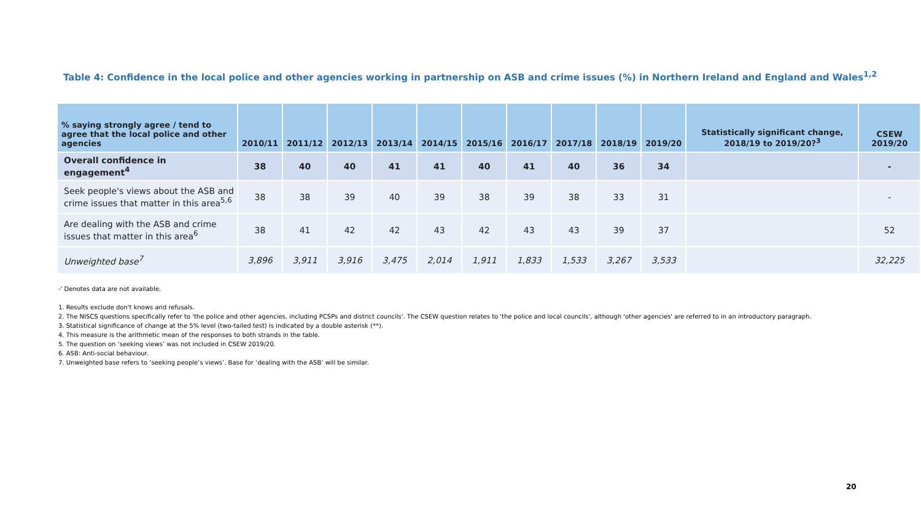Table 4: Confidence in the local police and other agencies working in partnership on ASB and crime issues (%) in Northern Ireland and England and Wales<sup>1,2</sup>
| % saying strongly agree / tend to agree that the local police and other agencies | 2010/11 | 2011/12 | 2012/13 | 2013/14 | 2014/15 | 2015/16 | 2016/17 | 2017/18 | 2018/19 | 2019/20 | Statistically significant change, 2018/19 to 2019/20?<sup>3</sup> | CSEW 2019/20 |
| --- | --- | --- | --- | --- | --- | --- | --- | --- | --- | --- | --- | --- |
| Overall confidence in engagement<sup>4</sup> | 38 | 40 | 40 | 41 | 41 | 40 | 41 | 40 | 36 | 34 | | - |
| Seek people's views about the ASB and crime issues that matter in this area<sup>5,6</sup> | 38 | 38 | 39 | 40 | 39 | 38 | 39 | 38 | 33 | 31 | | - |
| Are dealing with the ASB and crime issues that matter in this area<sup>6</sup> | 38 | 41 | 42 | 42 | 43 | 42 | 43 | 43 | 39 | 37 | | 52 |
| Unweighted base<sup>7</sup> | 3,896 | 3,911 | 3,916 | 3,475 | 2,014 | 1,911 | 1,833 | 1,533 | 3,267 | 3,533 | | 32,225 |
-' Denotes data are not available.
1. Results exclude don't knows and refusals.
2. The NISCS questions specifically refer to 'the police and other agencies, including PCSPs and district councils'. The CSEW question relates to 'the police and local councils', although 'other agencies' are referred to in an introductory paragraph.
3. Statistical significance of change at the 5% level (two-tailed test) is indicated by a double asterisk (**).
4. This measure is the arithmetic mean of the responses to both strands in the table.
5. The question on ‘seeking views’ was not included in CSEW 2019/20.
6. ASB: Anti-social behaviour.
7. Unweighted base refers to ‘seeking people’s views’. Base for ‘dealing with the ASB’ will be similar.
20